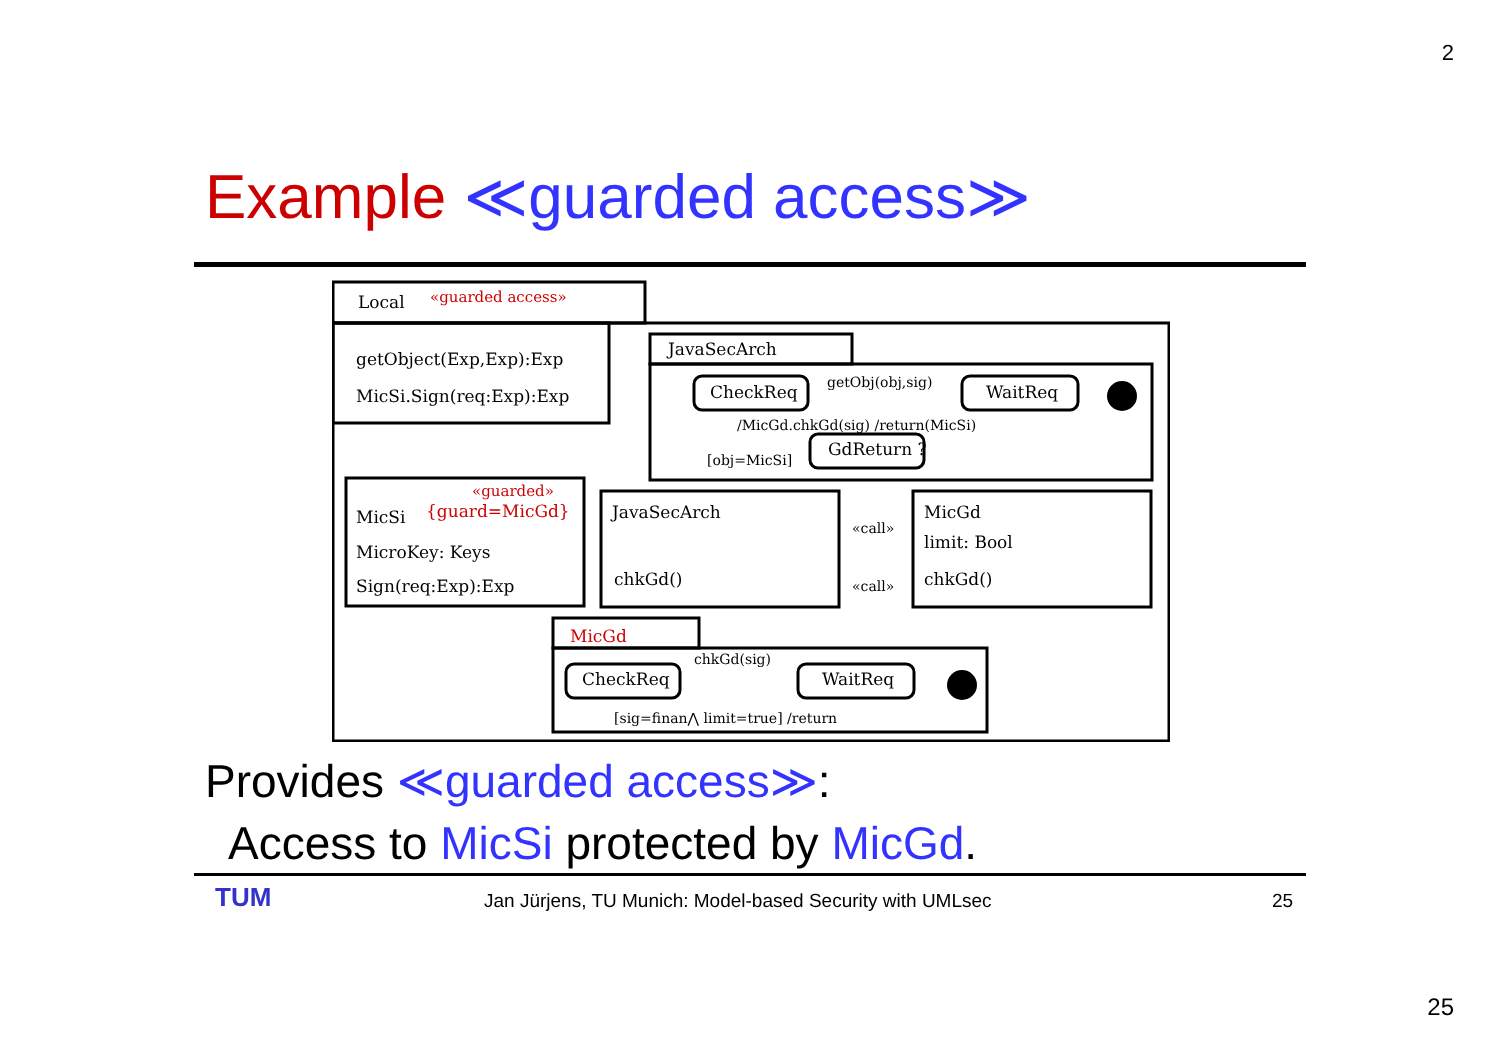2
Example ≪guarded access≫
Local
«guarded access»
getObject(Exp,Exp):Exp
MicSi.Sign(req:Exp):Exp
JavaSecArch
CheckReq
getObj(obj,sig)
WaitReq
/MicGd.chkGd(sig) /return(MicSi)
GdReturn ?
[obj=MicSi]
«guarded»
MicSi
{guard=MicGd}
MicroKey: Keys
Sign(req:Exp):Exp
JavaSecArch
chkGd()
«call»
«call»
MicGd
limit: Bool
chkGd()
MicGd
CheckReq
chkGd(sig)
WaitReq
[sig=finan⋀ limit=true] /return
Provides ≪guarded access≫:
Access to MicSi protected by MicGd.
TUM
Jan Jürjens, TU Munich: Model-based Security with UMLsec
25
25